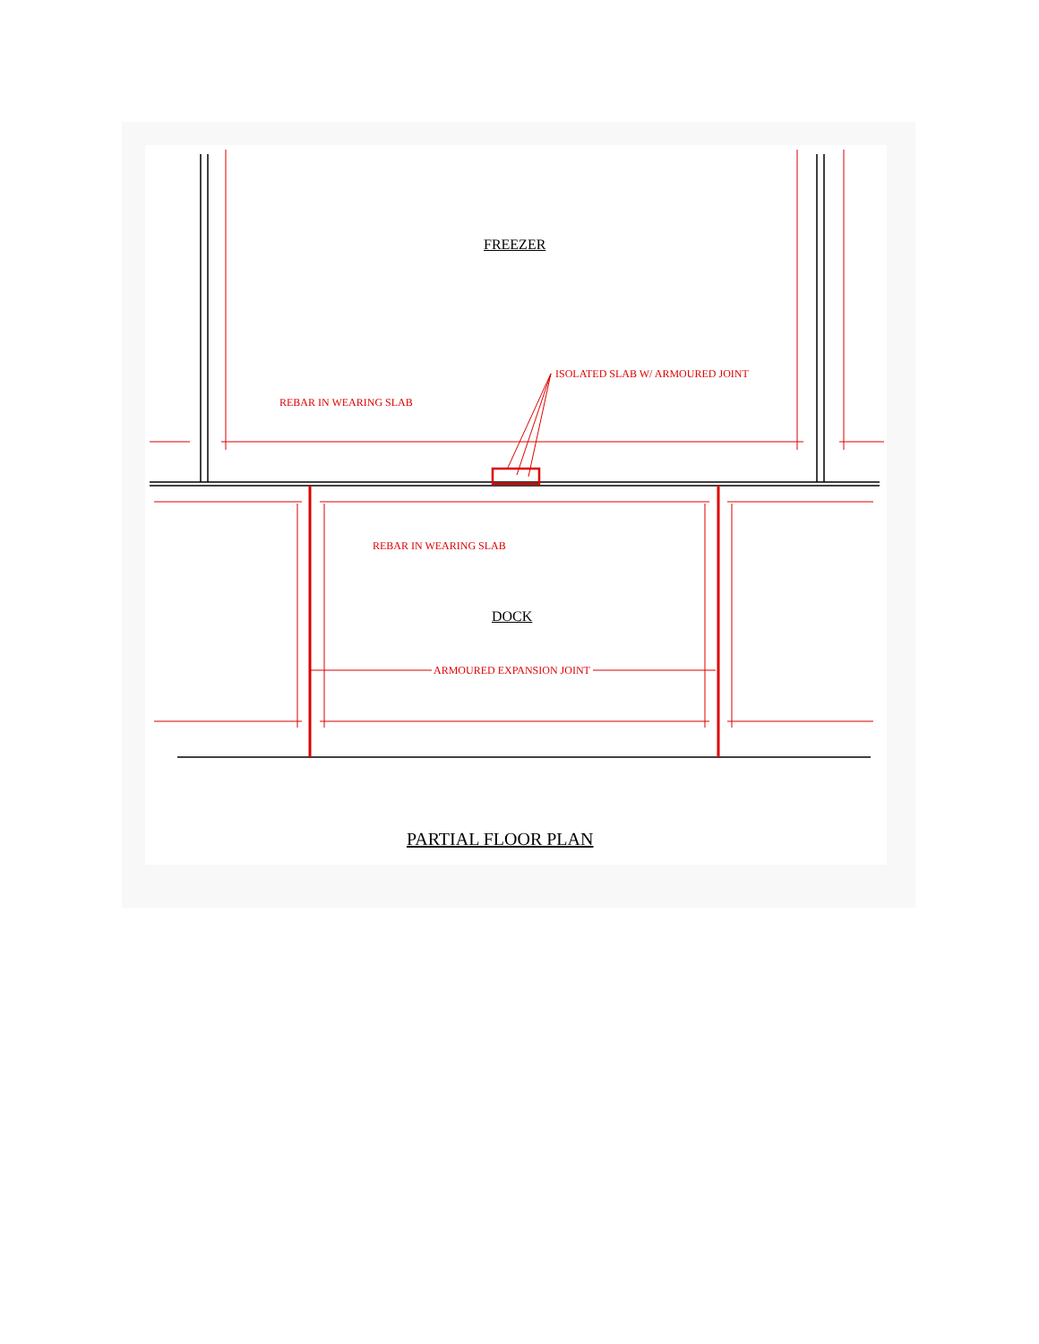FREEZER
ISOLATED SLAB W/ ARMOURED JOINT
REBAR IN WEARING SLAB
REBAR IN WEARING SLAB
DOCK
ARMOURED EXPANSION JOINT
PARTIAL FLOOR PLAN